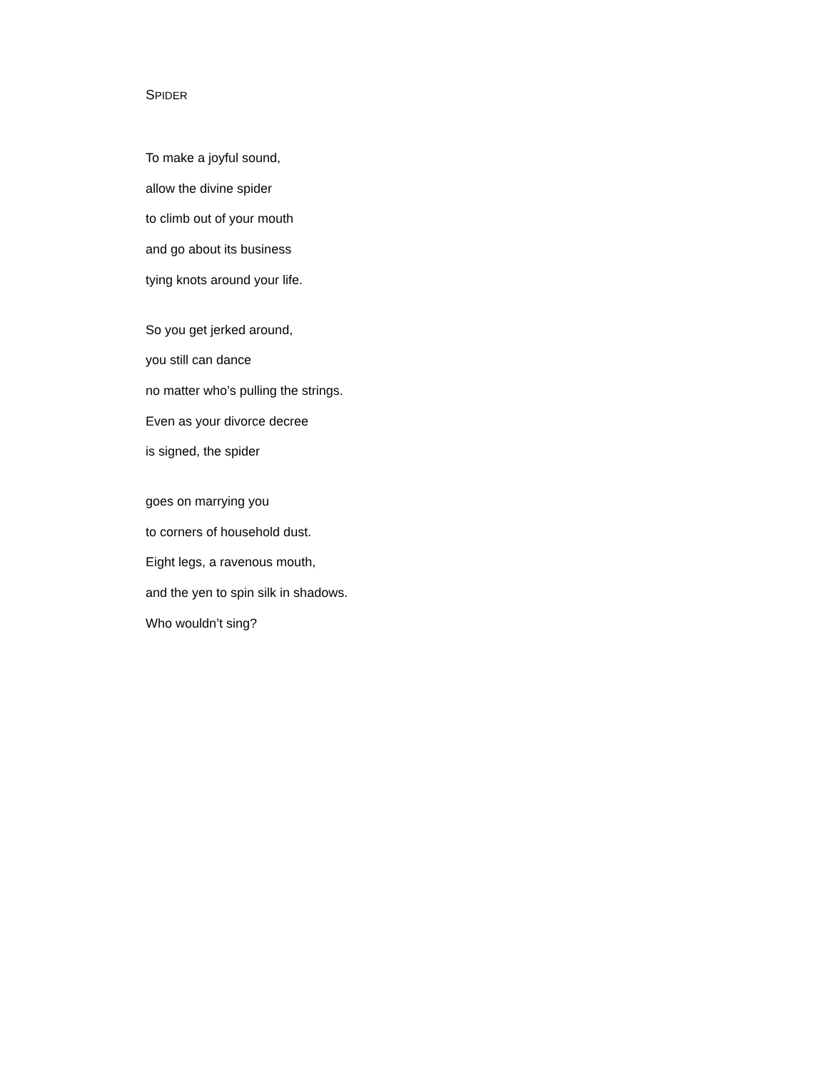SPIDER
To make a joyful sound,
allow the divine spider
to climb out of your mouth
and go about its business
tying knots around your life.
So you get jerked around,
you still can dance
no matter who’s pulling the strings.
Even as your divorce decree
is signed, the spider
goes on marrying you
to corners of household dust.
Eight legs, a ravenous mouth,
and the yen to spin silk in shadows.
Who wouldn’t sing?